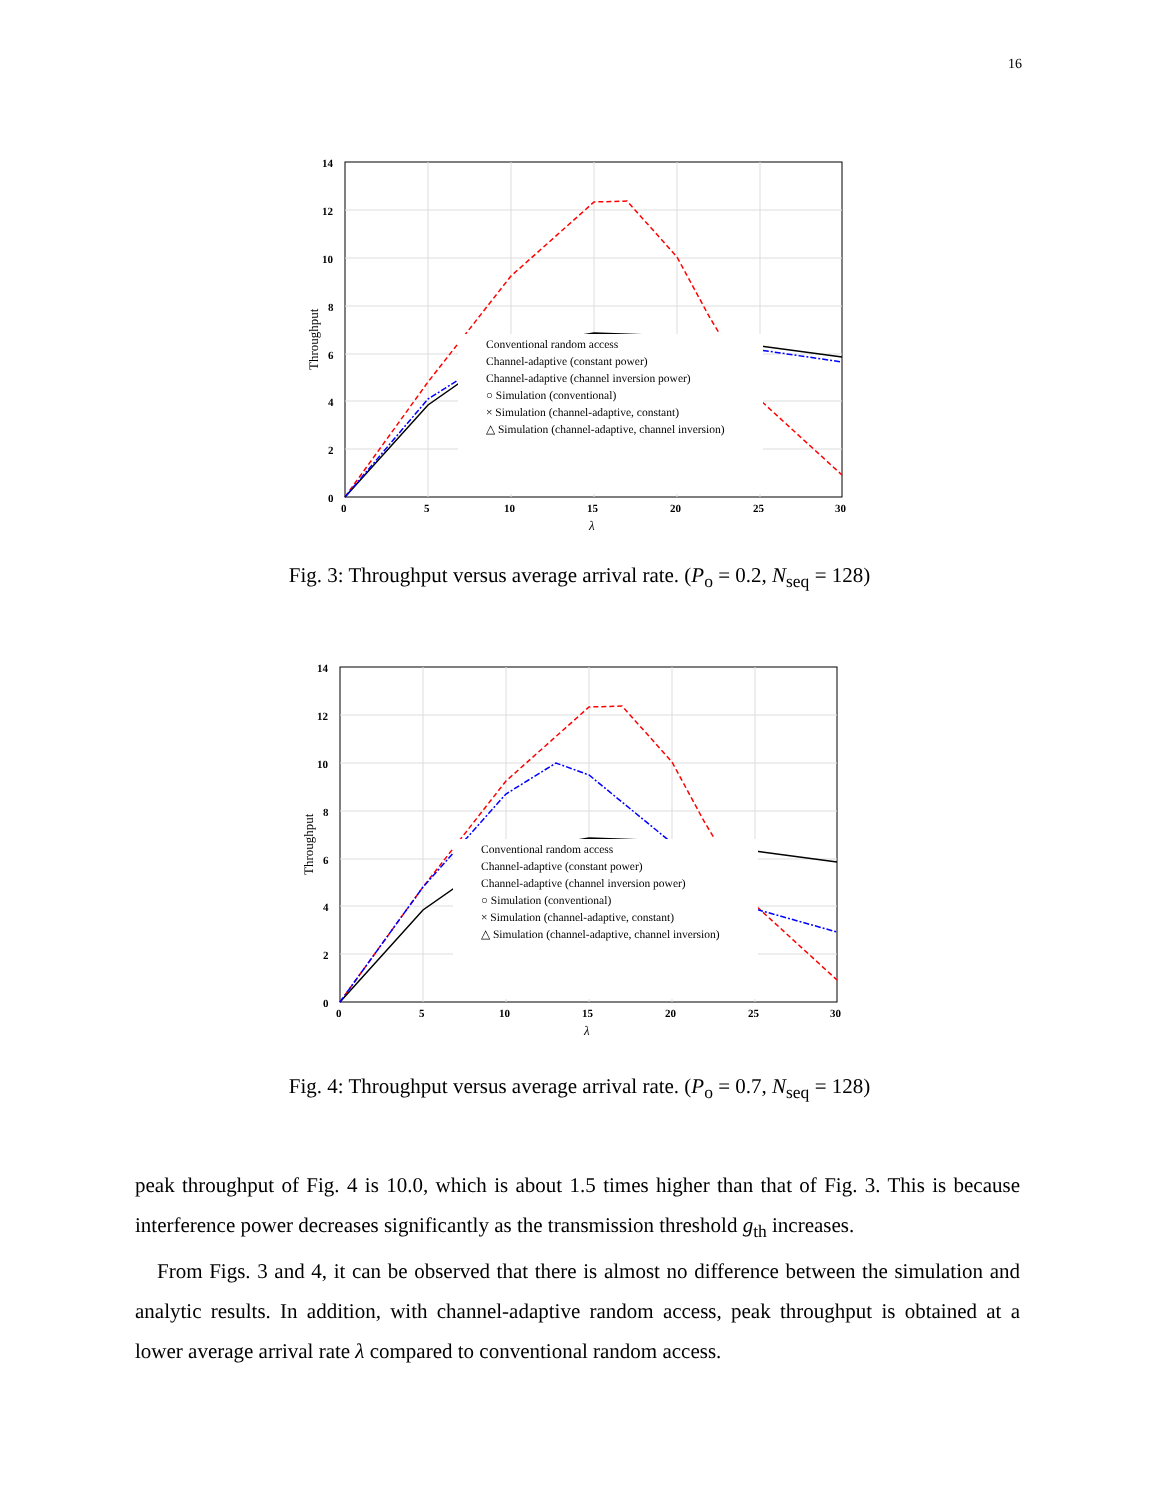16
14
12
10
8
6
4
2
0
0
5
10
15
20
25
30
λ
Throughput
Conventional random access
Channel-adaptive (constant power)
Channel-adaptive (channel inversion power)
○ Simulation (conventional)
× Simulation (channel-adaptive, constant)
△ Simulation (channel-adaptive, channel inversion)
Fig. 3: Throughput versus average arrival rate. (P<sub>o</sub> = 0.2, N<sub>seq</sub> = 128)
14
12
10
8
6
4
2
0
0
5
10
15
20
25
30
λ
Throughput
Conventional random access
Channel-adaptive (constant power)
Channel-adaptive (channel inversion power)
○ Simulation (conventional)
× Simulation (channel-adaptive, constant)
△ Simulation (channel-adaptive, channel inversion)
Fig. 4: Throughput versus average arrival rate. (P<sub>o</sub> = 0.7, N<sub>seq</sub> = 128)
peak throughput of Fig. 4 is 10.0, which is about 1.5 times higher than that of Fig. 3. This is because interference power decreases significantly as the transmission threshold g<sub>th</sub> increases.
From Figs. 3 and 4, it can be observed that there is almost no difference between the simulation and analytic results. In addition, with channel-adaptive random access, peak throughput is obtained at a lower average arrival rate λ compared to conventional random access.